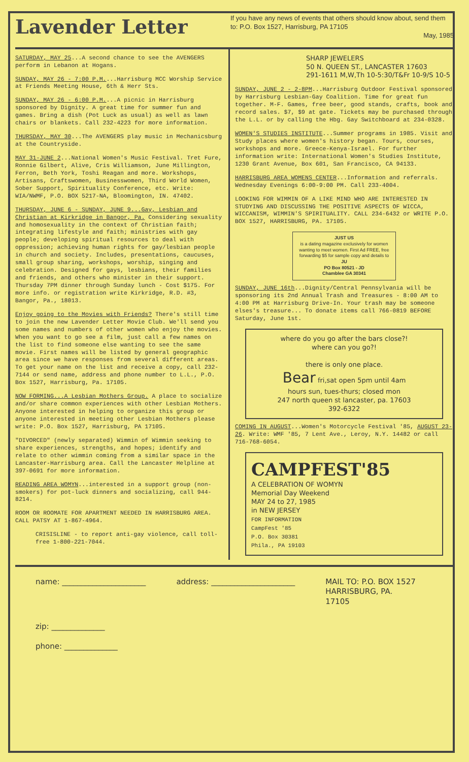Lavender Letter
If you have any news of events that others should know about, send them to: P.O. Box 1527, Harrisburg, PA 17105
May, 1985
SATURDAY, MAY 25...A second chance to see the AVENGERS perform in Lebanon at Hogans.
SUNDAY, MAY 26 - 7:00 P.M....Harrisburg MCC Worship Service at Friends Meeting House, 6th & Herr Sts.
SUNDAY, MAY 26 - 6:00 P.M....A picnic in Harrisburg sponsored by Dignity. A great time for summer fun and games. Bring a dish (Pot Luck as usual) as well as lawn chairs or blankets. Call 232-4223 for more information.
THURSDAY, MAY 30...The AVENGERS play music in Mechanicsburg at the Countryside.
MAY 31-JUNE 2...National Women's Music Festival. Tret Fure, Ronnie Gilbert, Alive, Cris Williamson, June Millington, Ferron, Beth York, Toshi Reagan and more. Workshops, Artisans, Craftswomen, Businesswomen, Third World Women, Sober Support, Spirituality Conference, etc. Write: WIA/NWMF, P.O. BOX 5217-NA, Bloomington, IN. 47402.
THURSDAY, JUNE 6 - SUNDAY, JUNE 9...Gay, Lesbian and Christian at Kirkridge in Bangor, Pa. Considering sexuality and homosexuality in the context of Christian faith; integrating lifestyle and faith; ministries with gay people; developing spiritual resources to deal with oppression; achieving human rights for gay/lesbian people in church and society. Includes, presentations, caucuses, small group sharing, workshops, worship, singing and celebration. Designed for gays, lesbians, their families and friends, and others who minister in their support. Thursday 7PM dinner through Sunday lunch - Cost $175. For more info. or registration write Kirkridge, R.D. #3, Bangor, Pa., 18013.
Enjoy going to the Movies with Friends? There's still time to join the new Lavender Letter Movie Club. We'll send you some names and numbers of other women who enjoy the movies. When you want to go see a film, just call a few names on the list to find someone else wanting to see the same movie. First names will be listed by general geographic area since we have responses from several different areas. To get your name on the list and receive a copy, call 232-7144 or send name, address and phone number to L.L., P.O. Box 1527, Harrisburg, Pa. 17105.
NOW FORMING...A Lesbian Mothers Group. A place to socialize and/or share common experiences with other Lesbian Mothers. Anyone interested in helping to organize this group or anyone interested in meeting other Lesbian Mothers please write: P.O. Box 1527, Harrisburg, PA 17105.
"DIVORCED" (newly separated) Wimmin of Wimmin seeking to share experiences, strengths, and hopes; identify and relate to other wimmin coming from a similar space in the Lancaster-Harrisburg area. Call the Lancaster Helpline at 397-0691 for more information.
READING AREA WOMYN...interested in a support group (non-smokers) for pot-luck dinners and socializing, call 944-8214.
ROOM OR ROOMATE FOR APARTMENT NEEDED IN HARRISBURG AREA. CALL PATSY AT 1-867-4964.
CRISISLINE - to report anti-gay violence, call toll-free 1-800-221-7044.
SHARP JEWELERS
50 N. QUEEN ST., LANCASTER 17603
291-1611 M,W,Th 10-5:30/T&Fr 10-9/S 10-5
SUNDAY, JUNE 2 - 2-8PM...Harrisburg Outdoor Festival sponsored by Harrisburg Lesbian-Gay Coalition. Time for great fun together. M-F. Games, free beer, good stands, crafts, book and record sales. $7, $9 at gate. Tickets may be purchased through the L.L. or by calling the Hbg. Gay Switchboard at 234-0328.
WOMEN'S STUDIES INSTITUTE...Summer programs in 1985. Visit and Study places where women's history began. Tours, courses, workshops and more. Greece-Kenya-Israel. For further information write: International Women's Studies Institute, 1230 Grant Avenue, Box 601, San Francisco, CA 94133.
HARRISBURG AREA WOMENS CENTER...Information and referrals. Wednesday Evenings 6:00-9:00 PM. Call 233-4004.
LOOKING FOR WIMMIN OF A LIKE MIND WHO ARE INTERESTED IN STUDYING AND DISCUSSING THE POSITIVE ASPECTS OF WICCA, WICCANISM, WIMMIN'S SPIRITUALITY. CALL 234-6432 or WRITE P.O. BOX 1527, HARRISBURG, PA. 17105.
JUST US
is a dating magazine exclusively for women wanting to meet women. First Ad FREE, free forwarding $5 for sample copy and details to
JU
PO Box 80521 - JD
Chamblee GA 30341
SUNDAY, JUNE 16th...Dignity/Central Pennsylvania will be sponsoring its 2nd Annual Trash and Treasures - 8:00 AM to 4:00 PM at Harrisburg Drive-In. Your trash may be someone elses's treasure... To donate items call 766-0819 BEFORE Saturday, June 1st.
where do you go after the bars close?!
where can you go?!
there is only one place.
Bear fri,sat open 5pm until 4am
hours sun, tues-thurs; closed mon
247 north queen st lancaster, pa. 17603
392-6322
COMING IN AUGUST...Women's Motorcycle Festival '85, AUGUST 23-26. Write: WMF '85, 7 Lent Ave., Leroy, N.Y. 14482 or call 716-768-6054.
CAMPFEST'85
A CELEBRATION OF WOMYN
Memorial Day Weekend
MAY 24 to 27, 1985
in NEW JERSEY
FOR INFORMATION
CampFest '85
P.O. Box 30381
Phila., PA 19103
name: ______________________
address: ______________________
MAIL TO: P.O. BOX 1527
HARRISBURG, PA.
17105
zip: ______________
phone: ______________